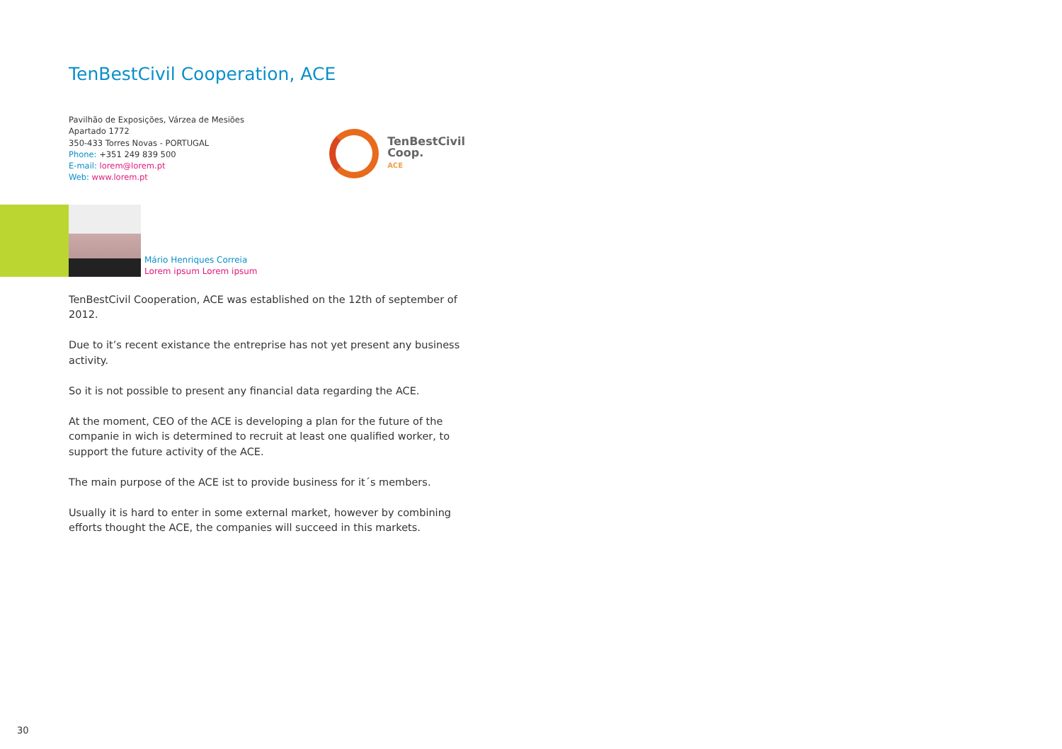TenBestCivil Cooperation, ACE
Pavilhão de Exposições, Várzea de Mesiões
Apartado 1772
350-433 Torres Novas - PORTUGAL
Phone: +351 249 839 500
E-mail: lorem@lorem.pt
Web: www.lorem.pt
TenBestCivil
Coop.
ACE
Mário Henriques Correia
Lorem ipsum Lorem ipsum
TenBestCivil Cooperation, ACE was established on the 12th of september of 2012.
Due to it’s recent existance the entreprise has not yet present any business activity.
So it is not possible to present any financial data regarding the ACE.
At the moment, CEO of the ACE is developing a plan for the future of the companie in wich is determined to recruit at least one qualified worker, to support the future activity of the ACE.
The main purpose of the ACE ist to provide business for it´s members.
Usually it is hard to enter in some external market, however by combining efforts thought the ACE, the companies will succeed in this markets.
30